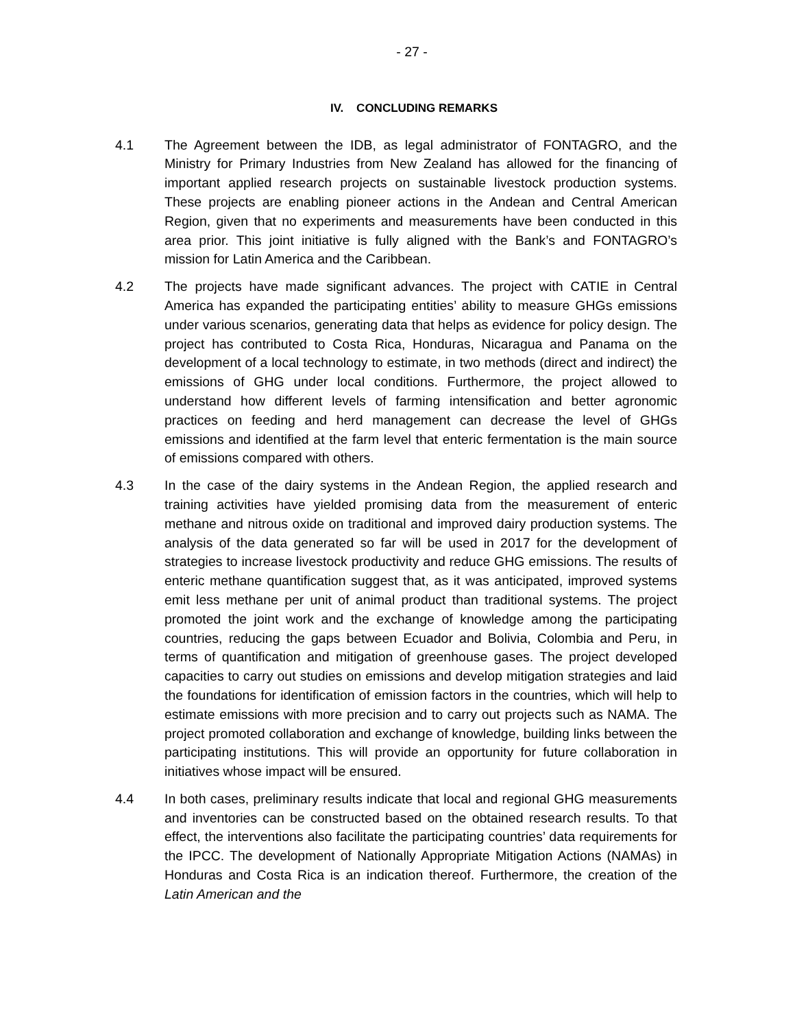- 27 -
IV. CONCLUDING REMARKS
4.1 The Agreement between the IDB, as legal administrator of FONTAGRO, and the Ministry for Primary Industries from New Zealand has allowed for the financing of important applied research projects on sustainable livestock production systems. These projects are enabling pioneer actions in the Andean and Central American Region, given that no experiments and measurements have been conducted in this area prior. This joint initiative is fully aligned with the Bank’s and FONTAGRO’s mission for Latin America and the Caribbean.
4.2 The projects have made significant advances. The project with CATIE in Central America has expanded the participating entities’ ability to measure GHGs emissions under various scenarios, generating data that helps as evidence for policy design. The project has contributed to Costa Rica, Honduras, Nicaragua and Panama on the development of a local technology to estimate, in two methods (direct and indirect) the emissions of GHG under local conditions. Furthermore, the project allowed to understand how different levels of farming intensification and better agronomic practices on feeding and herd management can decrease the level of GHGs emissions and identified at the farm level that enteric fermentation is the main source of emissions compared with others.
4.3 In the case of the dairy systems in the Andean Region, the applied research and training activities have yielded promising data from the measurement of enteric methane and nitrous oxide on traditional and improved dairy production systems. The analysis of the data generated so far will be used in 2017 for the development of strategies to increase livestock productivity and reduce GHG emissions. The results of enteric methane quantification suggest that, as it was anticipated, improved systems emit less methane per unit of animal product than traditional systems. The project promoted the joint work and the exchange of knowledge among the participating countries, reducing the gaps between Ecuador and Bolivia, Colombia and Peru, in terms of quantification and mitigation of greenhouse gases. The project developed capacities to carry out studies on emissions and develop mitigation strategies and laid the foundations for identification of emission factors in the countries, which will help to estimate emissions with more precision and to carry out projects such as NAMA. The project promoted collaboration and exchange of knowledge, building links between the participating institutions. This will provide an opportunity for future collaboration in initiatives whose impact will be ensured.
4.4 In both cases, preliminary results indicate that local and regional GHG measurements and inventories can be constructed based on the obtained research results. To that effect, the interventions also facilitate the participating countries’ data requirements for the IPCC. The development of Nationally Appropriate Mitigation Actions (NAMAs) in Honduras and Costa Rica is an indication thereof. Furthermore, the creation of the Latin American and the